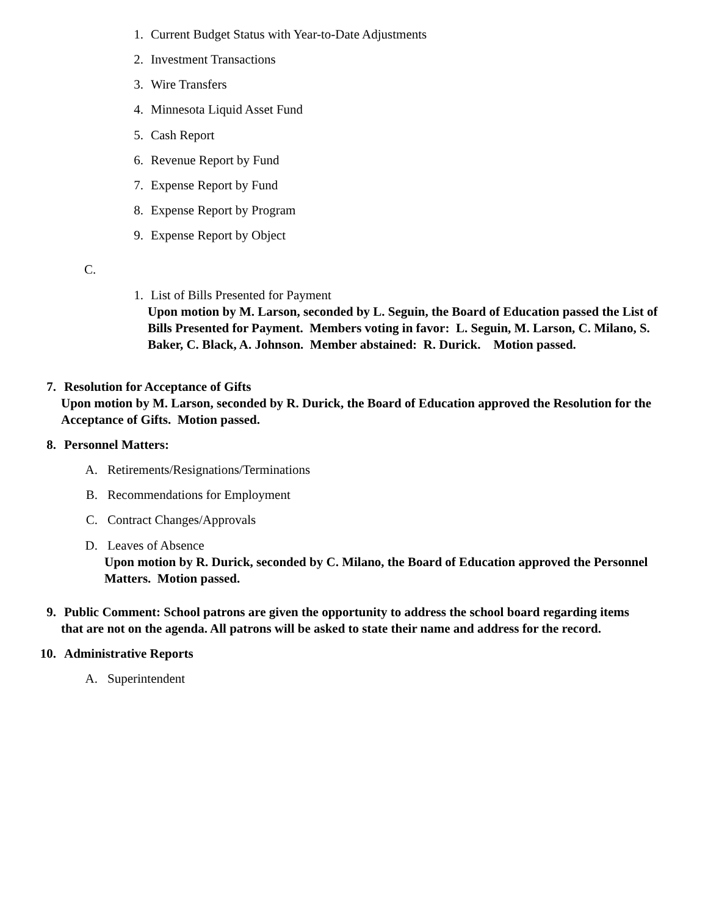1. Current Budget Status with Year-to-Date Adjustments
2. Investment Transactions
3. Wire Transfers
4. Minnesota Liquid Asset Fund
5. Cash Report
6. Revenue Report by Fund
7. Expense Report by Fund
8. Expense Report by Program
9. Expense Report by Object
C.
1. List of Bills Presented for Payment
Upon motion by M. Larson, seconded by L. Seguin, the Board of Education passed the List of Bills Presented for Payment. Members voting in favor: L. Seguin, M. Larson, C. Milano, S. Baker, C. Black, A. Johnson. Member abstained: R. Durick. Motion passed.
7. Resolution for Acceptance of Gifts
Upon motion by M. Larson, seconded by R. Durick, the Board of Education approved the Resolution for the Acceptance of Gifts. Motion passed.
8. Personnel Matters:
A. Retirements/Resignations/Terminations
B. Recommendations for Employment
C. Contract Changes/Approvals
D. Leaves of Absence
Upon motion by R. Durick, seconded by C. Milano, the Board of Education approved the Personnel Matters. Motion passed.
9. Public Comment: School patrons are given the opportunity to address the school board regarding items
that are not on the agenda. All patrons will be asked to state their name and address for the record.
10. Administrative Reports
A. Superintendent